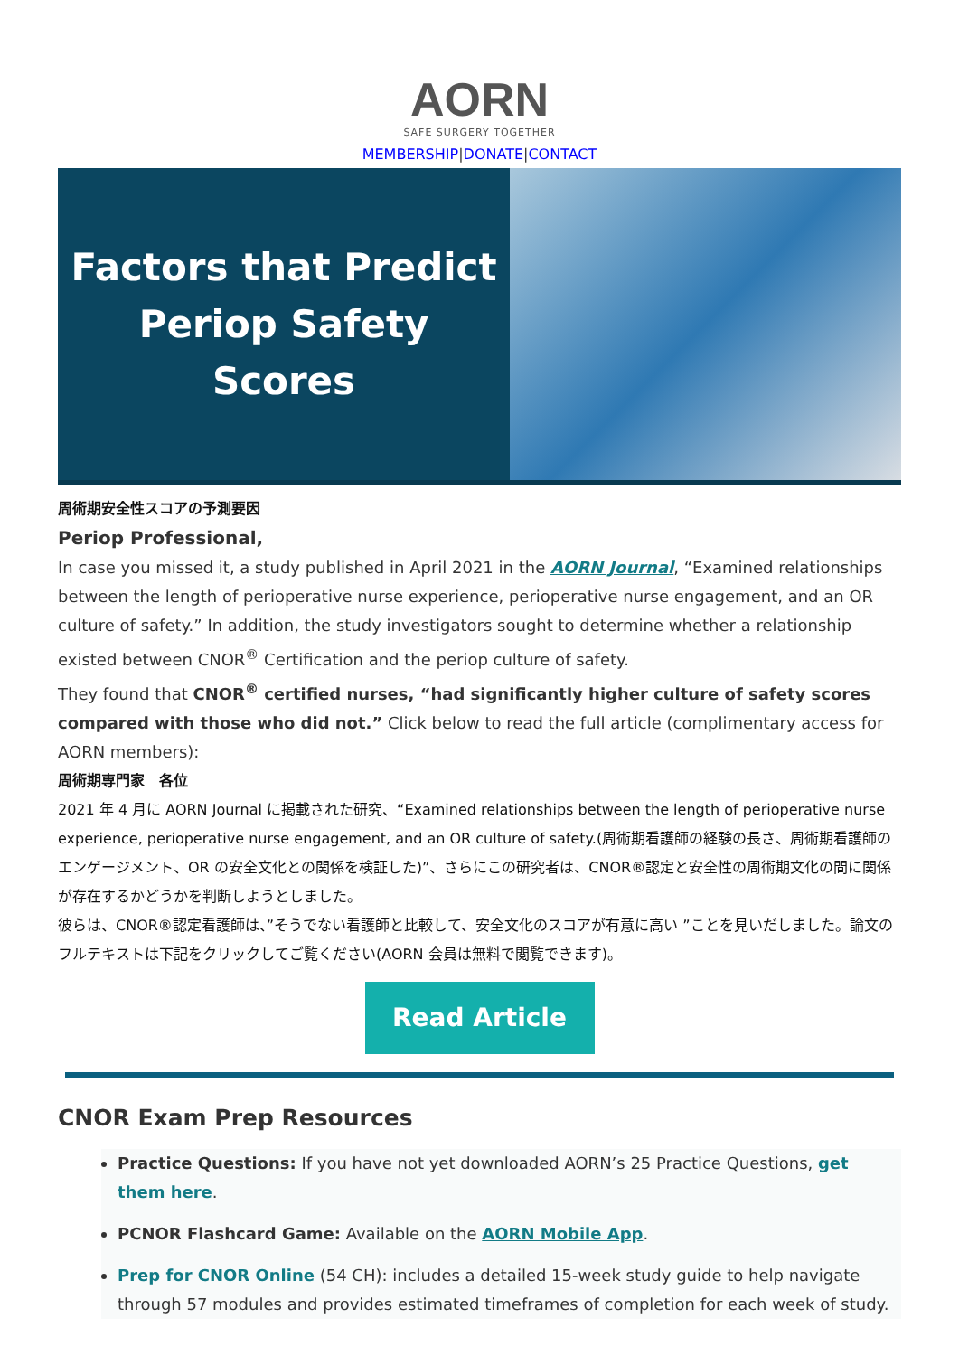AORN
SAFE SURGERY TOGETHER
MEMBERSHIP|DONATE|CONTACT
Factors that Predict
Periop Safety
Scores
周術期安全性スコアの予測要因
Periop Professional,
In case you missed it, a study published in April 2021 in the AORN Journal, “Examined relationships between the length of perioperative nurse experience, perioperative nurse engagement, and an OR culture of safety.” In addition, the study investigators sought to determine whether a relationship existed between CNOR<sup>®</sup> Certification and the periop culture of safety.
They found that CNOR<sup>®</sup> certified nurses, “had significantly higher culture of safety scores compared with those who did not.” Click below to read the full article (complimentary access for AORN members):
周術期専門家　各位
2021 年 4 月に AORN Journal に掲載された研究、“Examined relationships between the length of perioperative nurse experience, perioperative nurse engagement, and an OR culture of safety.(周術期看護師の経験の長さ、周術期看護師のエンゲージメント、OR の安全文化との関係を検証した)”、さらにこの研究者は、CNOR®認定と安全性の周術期文化の間に関係が存在するかどうかを判断しようとしました。
彼らは、CNOR®認定看護師は、”そうでない看護師と比較して、安全文化のスコアが有意に高い ”ことを見いだしました。論文のフルテキストは下記をクリックしてご覧ください(AORN 会員は無料で閲覧できます)。
Read Article
CNOR Exam Prep Resources
Practice Questions: If you have not yet downloaded AORN’s 25 Practice Questions, get them here.
PCNOR Flashcard Game: Available on the AORN Mobile App.
Prep for CNOR Online (54 CH): includes a detailed 15-week study guide to help navigate through 57 modules and provides estimated timeframes of completion for each week of study.